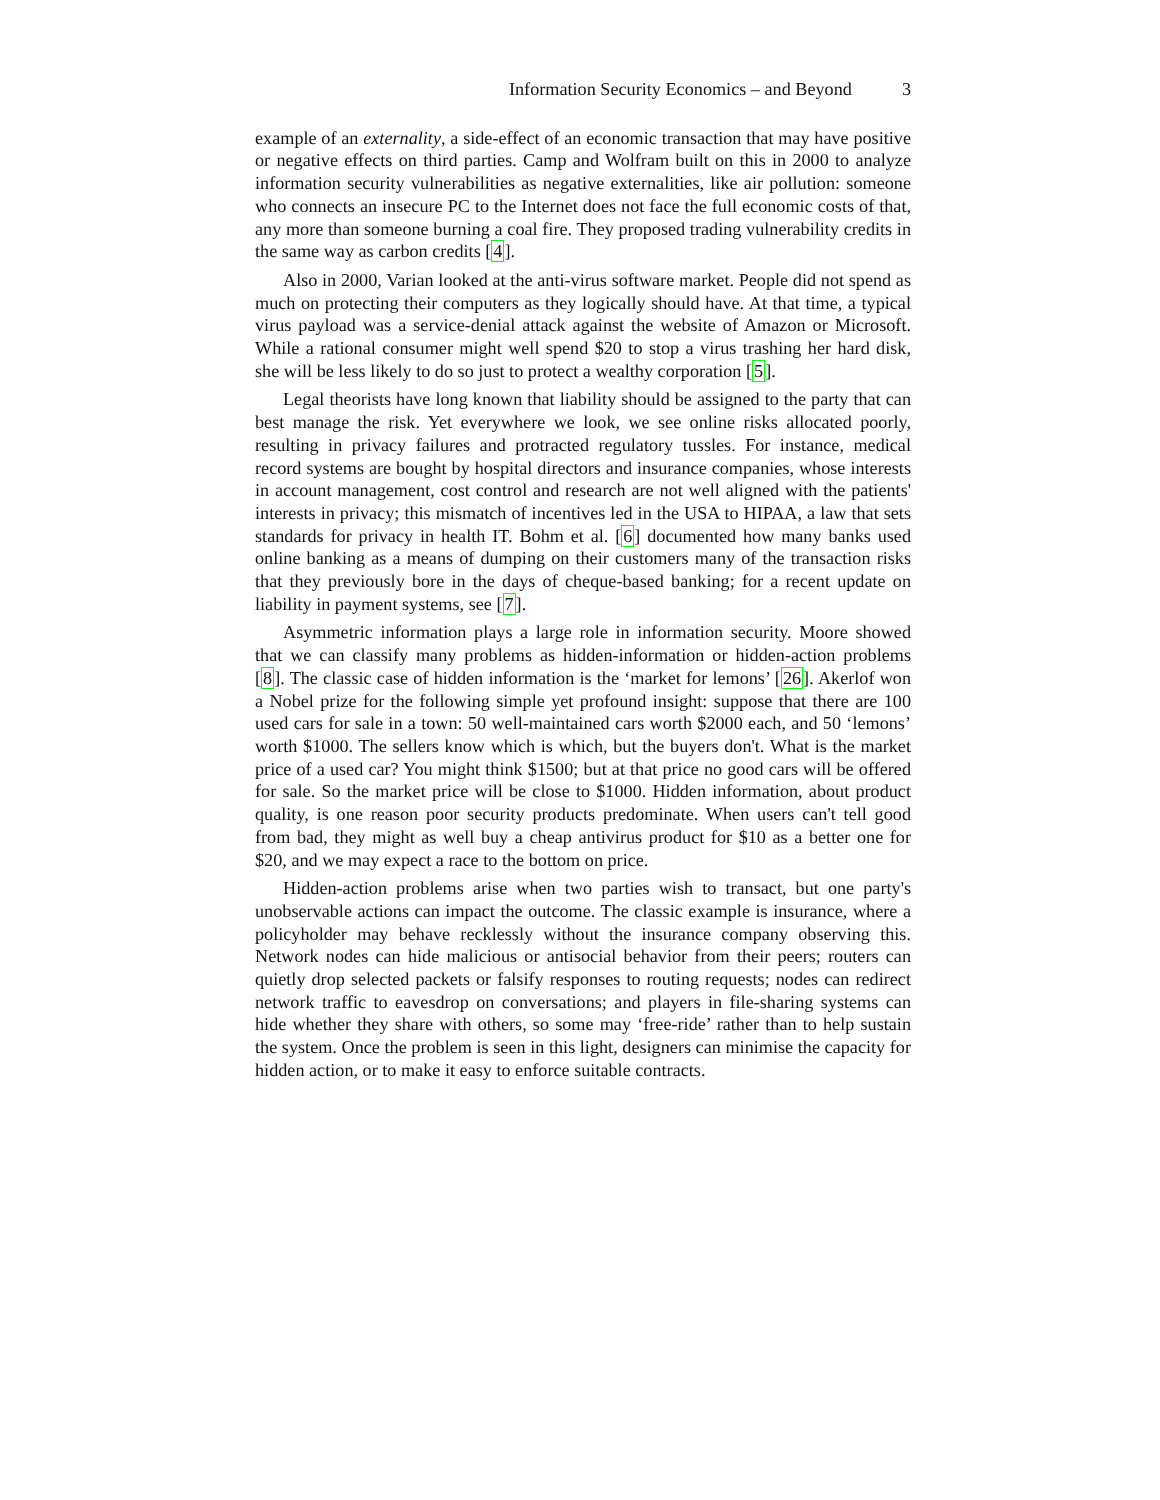Information Security Economics – and Beyond 3
example of an externality, a side-effect of an economic transaction that may have positive or negative effects on third parties. Camp and Wolfram built on this in 2000 to analyze information security vulnerabilities as negative externalities, like air pollution: someone who connects an insecure PC to the Internet does not face the full economic costs of that, any more than someone burning a coal fire. They proposed trading vulnerability credits in the same way as carbon credits [4].
Also in 2000, Varian looked at the anti-virus software market. People did not spend as much on protecting their computers as they logically should have. At that time, a typical virus payload was a service-denial attack against the website of Amazon or Microsoft. While a rational consumer might well spend $20 to stop a virus trashing her hard disk, she will be less likely to do so just to protect a wealthy corporation [5].
Legal theorists have long known that liability should be assigned to the party that can best manage the risk. Yet everywhere we look, we see online risks allocated poorly, resulting in privacy failures and protracted regulatory tussles. For instance, medical record systems are bought by hospital directors and insurance companies, whose interests in account management, cost control and research are not well aligned with the patients' interests in privacy; this mismatch of incentives led in the USA to HIPAA, a law that sets standards for privacy in health IT. Bohm et al. [6] documented how many banks used online banking as a means of dumping on their customers many of the transaction risks that they previously bore in the days of cheque-based banking; for a recent update on liability in payment systems, see [7].
Asymmetric information plays a large role in information security. Moore showed that we can classify many problems as hidden-information or hidden-action problems [8]. The classic case of hidden information is the ‘market for lemons’ [26]. Akerlof won a Nobel prize for the following simple yet profound insight: suppose that there are 100 used cars for sale in a town: 50 well-maintained cars worth $2000 each, and 50 ‘lemons’ worth $1000. The sellers know which is which, but the buyers don't. What is the market price of a used car? You might think $1500; but at that price no good cars will be offered for sale. So the market price will be close to $1000. Hidden information, about product quality, is one reason poor security products predominate. When users can't tell good from bad, they might as well buy a cheap antivirus product for $10 as a better one for $20, and we may expect a race to the bottom on price.
Hidden-action problems arise when two parties wish to transact, but one party's unobservable actions can impact the outcome. The classic example is insurance, where a policyholder may behave recklessly without the insurance company observing this. Network nodes can hide malicious or antisocial behavior from their peers; routers can quietly drop selected packets or falsify responses to routing requests; nodes can redirect network traffic to eavesdrop on conversations; and players in file-sharing systems can hide whether they share with others, so some may ‘free-ride’ rather than to help sustain the system. Once the problem is seen in this light, designers can minimise the capacity for hidden action, or to make it easy to enforce suitable contracts.